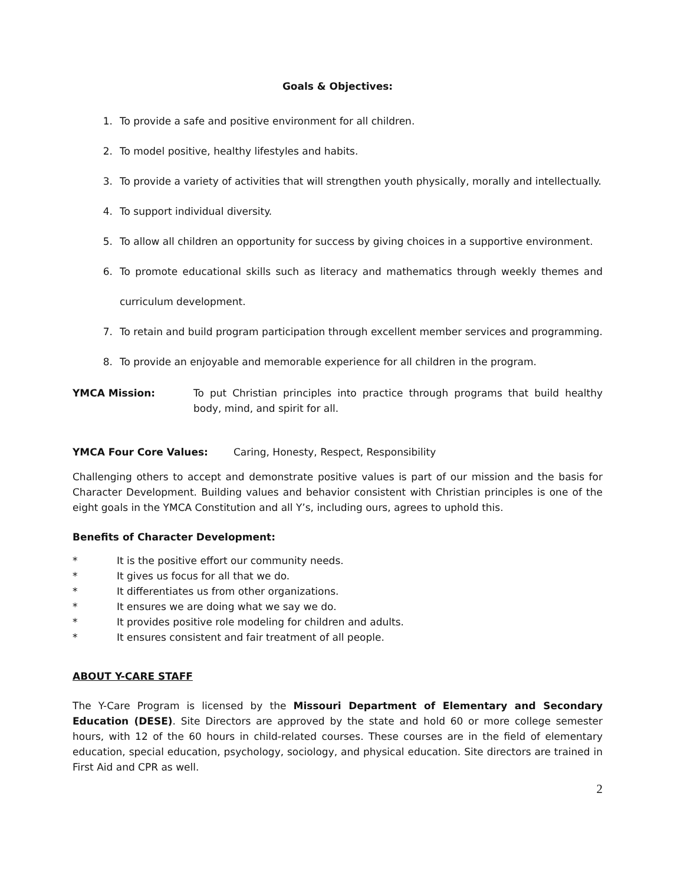Goals & Objectives:
1. To provide a safe and positive environment for all children.
2. To model positive, healthy lifestyles and habits.
3. To provide a variety of activities that will strengthen youth physically, morally and intellectually.
4. To support individual diversity.
5. To allow all children an opportunity for success by giving choices in a supportive environment.
6. To promote educational skills such as literacy and mathematics through weekly themes and curriculum development.
7. To retain and build program participation through excellent member services and programming.
8. To provide an enjoyable and memorable experience for all children in the program.
YMCA Mission: To put Christian principles into practice through programs that build healthy body, mind, and spirit for all.
YMCA Four Core Values: Caring, Honesty, Respect, Responsibility
Challenging others to accept and demonstrate positive values is part of our mission and the basis for Character Development. Building values and behavior consistent with Christian principles is one of the eight goals in the YMCA Constitution and all Y’s, including ours, agrees to uphold this.
Benefits of Character Development:
* It is the positive effort our community needs.
* It gives us focus for all that we do.
* It differentiates us from other organizations.
* It ensures we are doing what we say we do.
* It provides positive role modeling for children and adults.
* It ensures consistent and fair treatment of all people.
ABOUT Y-CARE STAFF
The Y-Care Program is licensed by the Missouri Department of Elementary and Secondary Education (DESE). Site Directors are approved by the state and hold 60 or more college semester hours, with 12 of the 60 hours in child-related courses. These courses are in the field of elementary education, special education, psychology, sociology, and physical education. Site directors are trained in First Aid and CPR as well.
2